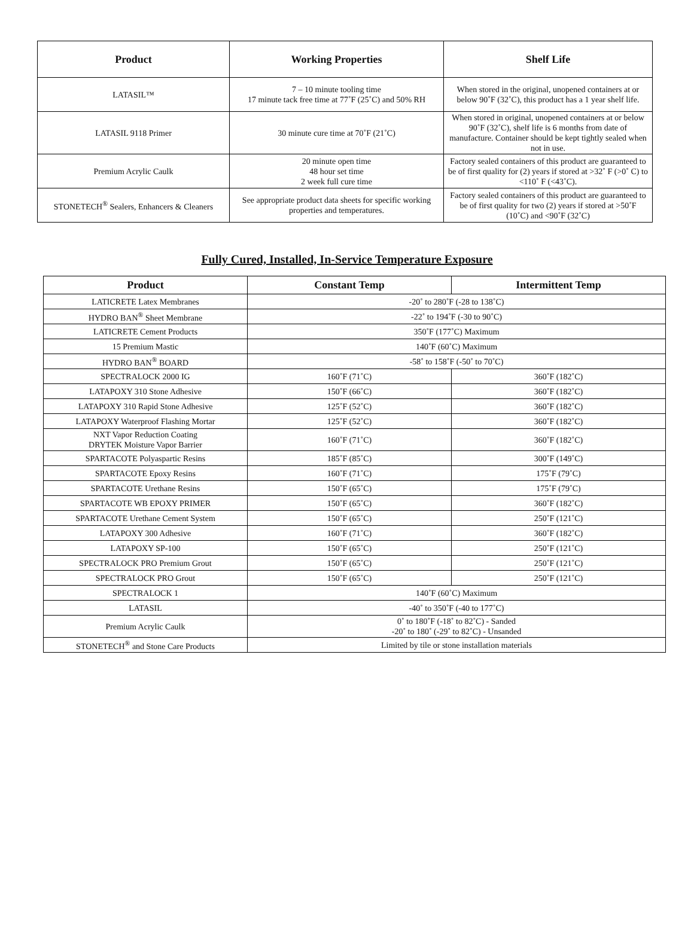| Product | Working Properties | Shelf Life |
| --- | --- | --- |
| LATASIL™ | 7 – 10 minute tooling time 17 minute tack free time at 77˚F (25˚C) and 50% RH | When stored in the original, unopened containers at or below 90˚F (32˚C), this product has a 1 year shelf life. |
| LATASIL 9118 Primer | 30 minute cure time at 70˚F (21˚C) | When stored in original, unopened containers at or below 90˚F (32˚C), shelf life is 6 months from date of manufacture. Container should be kept tightly sealed when not in use. |
| Premium Acrylic Caulk | 20 minute open time 48 hour set time 2 week full cure time | Factory sealed containers of this product are guaranteed to be of first quality for (2) years if stored at >32˚ F (>0˚ C) to <110˚ F (<43˚C). |
| STONETECH<sup>®</sup> Sealers, Enhancers & Cleaners | See appropriate product data sheets for specific working properties and temperatures. | Factory sealed containers of this product are guaranteed to be of first quality for two (2) years if stored at >50˚F (10˚C) and <90˚F (32˚C) |
Fully Cured, Installed, In-Service Temperature Exposure
| Product | Constant Temp | Intermittent Temp |
| --- | --- | --- |
| LATICRETE Latex Membranes | -20˚ to 280˚F (-28 to 138˚C) | |
| HYDRO BAN<sup>®</sup> Sheet Membrane | -22˚ to 194˚F (-30 to 90˚C) | |
| LATICRETE Cement Products | 350˚F (177˚C) Maximum | |
| 15 Premium Mastic | 140˚F (60˚C) Maximum | |
| HYDRO BAN<sup>®</sup> BOARD | -58˚ to 158˚F (-50˚ to 70˚C) | |
| SPECTRALOCK 2000 IG | 160˚F (71˚C) | 360˚F (182˚C) |
| LATAPOXY 310 Stone Adhesive | 150˚F (66˚C) | 360˚F (182˚C) |
| LATAPOXY 310 Rapid Stone Adhesive | 125˚F (52˚C) | 360˚F (182˚C) |
| LATAPOXY Waterproof Flashing Mortar | 125˚F (52˚C) | 360˚F (182˚C) |
| NXT Vapor Reduction Coating DRYTEK Moisture Vapor Barrier | 160˚F (71˚C) | 360˚F (182˚C) |
| SPARTACOTE Polyaspartic Resins | 185˚F (85˚C) | 300˚F (149˚C) |
| SPARTACOTE Epoxy Resins | 160˚F (71˚C) | 175˚F (79˚C) |
| SPARTACOTE Urethane Resins | 150˚F (65˚C) | 175˚F (79˚C) |
| SPARTACOTE WB EPOXY PRIMER | 150˚F (65˚C) | 360˚F (182˚C) |
| SPARTACOTE Urethane Cement System | 150˚F (65˚C) | 250˚F (121˚C) |
| LATAPOXY 300 Adhesive | 160˚F (71˚C) | 360˚F (182˚C) |
| LATAPOXY SP-100 | 150˚F (65˚C) | 250˚F (121˚C) |
| SPECTRALOCK PRO Premium Grout | 150˚F (65˚C) | 250˚F (121˚C) |
| SPECTRALOCK PRO Grout | 150˚F (65˚C) | 250˚F (121˚C) |
| SPECTRALOCK 1 | 140˚F (60˚C) Maximum | |
| LATASIL | -40˚ to 350˚F (-40 to 177˚C) | |
| Premium Acrylic Caulk | 0˚ to 180˚F (-18˚ to 82˚C) - Sanded -20˚ to 180˚ (-29˚ to 82˚C) - Unsanded | |
| STONETECH<sup>®</sup> and Stone Care Products | Limited by tile or stone installation materials | |